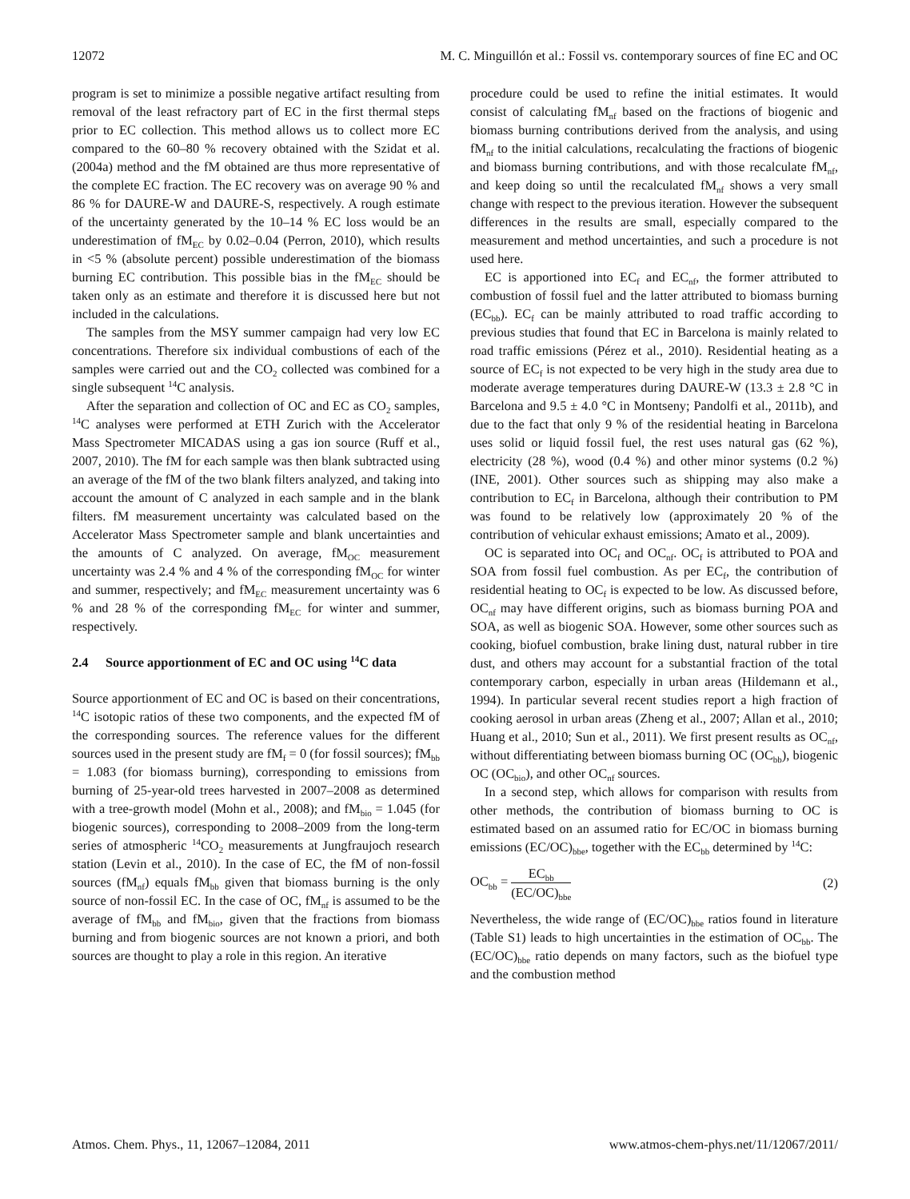12072 M. C. Minguillón et al.: Fossil vs. contemporary sources of fine EC and OC
program is set to minimize a possible negative artifact resulting from removal of the least refractory part of EC in the first thermal steps prior to EC collection. This method allows us to collect more EC compared to the 60–80 % recovery obtained with the Szidat et al. (2004a) method and the fM obtained are thus more representative of the complete EC fraction. The EC recovery was on average 90 % and 86 % for DAURE-W and DAURE-S, respectively. A rough estimate of the uncertainty generated by the 10–14 % EC loss would be an underestimation of fM<sub>EC</sub> by 0.02–0.04 (Perron, 2010), which results in <5 % (absolute percent) possible underestimation of the biomass burning EC contribution. This possible bias in the fM<sub>EC</sub> should be taken only as an estimate and therefore it is discussed here but not included in the calculations.
The samples from the MSY summer campaign had very low EC concentrations. Therefore six individual combustions of each of the samples were carried out and the CO<sub>2</sub> collected was combined for a single subsequent <sup>14</sup>C analysis.
After the separation and collection of OC and EC as CO<sub>2</sub> samples, <sup>14</sup>C analyses were performed at ETH Zurich with the Accelerator Mass Spectrometer MICADAS using a gas ion source (Ruff et al., 2007, 2010). The fM for each sample was then blank subtracted using an average of the fM of the two blank filters analyzed, and taking into account the amount of C analyzed in each sample and in the blank filters. fM measurement uncertainty was calculated based on the Accelerator Mass Spectrometer sample and blank uncertainties and the amounts of C analyzed. On average, fM<sub>OC</sub> measurement uncertainty was 2.4 % and 4 % of the corresponding fM<sub>OC</sub> for winter and summer, respectively; and fM<sub>EC</sub> measurement uncertainty was 6 % and 28 % of the corresponding fM<sub>EC</sub> for winter and summer, respectively.
2.4 Source apportionment of EC and OC using <sup>14</sup>C data
Source apportionment of EC and OC is based on their concentrations, <sup>14</sup>C isotopic ratios of these two components, and the expected fM of the corresponding sources. The reference values for the different sources used in the present study are fM<sub>f</sub> = 0 (for fossil sources); fM<sub>bb</sub> = 1.083 (for biomass burning), corresponding to emissions from burning of 25-year-old trees harvested in 2007–2008 as determined with a tree-growth model (Mohn et al., 2008); and fM<sub>bio</sub> = 1.045 (for biogenic sources), corresponding to 2008–2009 from the long-term series of atmospheric <sup>14</sup>CO<sub>2</sub> measurements at Jungfraujoch research station (Levin et al., 2010). In the case of EC, the fM of non-fossil sources (fM<sub>nf</sub>) equals fM<sub>bb</sub> given that biomass burning is the only source of non-fossil EC. In the case of OC, fM<sub>nf</sub> is assumed to be the average of fM<sub>bb</sub> and fM<sub>bio</sub>, given that the fractions from biomass burning and from biogenic sources are not known a priori, and both sources are thought to play a role in this region. An iterative
procedure could be used to refine the initial estimates. It would consist of calculating fM<sub>nf</sub> based on the fractions of biogenic and biomass burning contributions derived from the analysis, and using fM<sub>nf</sub> to the initial calculations, recalculating the fractions of biogenic and biomass burning contributions, and with those recalculate fM<sub>nf</sub>, and keep doing so until the recalculated fM<sub>nf</sub> shows a very small change with respect to the previous iteration. However the subsequent differences in the results are small, especially compared to the measurement and method uncertainties, and such a procedure is not used here.
EC is apportioned into EC<sub>f</sub> and EC<sub>nf</sub>, the former attributed to combustion of fossil fuel and the latter attributed to biomass burning (EC<sub>bb</sub>). EC<sub>f</sub> can be mainly attributed to road traffic according to previous studies that found that EC in Barcelona is mainly related to road traffic emissions (Pérez et al., 2010). Residential heating as a source of EC<sub>f</sub> is not expected to be very high in the study area due to moderate average temperatures during DAURE-W (13.3 ± 2.8 °C in Barcelona and 9.5 ± 4.0 °C in Montseny; Pandolfi et al., 2011b), and due to the fact that only 9 % of the residential heating in Barcelona uses solid or liquid fossil fuel, the rest uses natural gas (62 %), electricity (28 %), wood (0.4 %) and other minor systems (0.2 %) (INE, 2001). Other sources such as shipping may also make a contribution to EC<sub>f</sub> in Barcelona, although their contribution to PM was found to be relatively low (approximately 20 % of the contribution of vehicular exhaust emissions; Amato et al., 2009).
OC is separated into OC<sub>f</sub> and OC<sub>nf</sub>. OC<sub>f</sub> is attributed to POA and SOA from fossil fuel combustion. As per EC<sub>f</sub>, the contribution of residential heating to OC<sub>f</sub> is expected to be low. As discussed before, OC<sub>nf</sub> may have different origins, such as biomass burning POA and SOA, as well as biogenic SOA. However, some other sources such as cooking, biofuel combustion, brake lining dust, natural rubber in tire dust, and others may account for a substantial fraction of the total contemporary carbon, especially in urban areas (Hildemann et al., 1994). In particular several recent studies report a high fraction of cooking aerosol in urban areas (Zheng et al., 2007; Allan et al., 2010; Huang et al., 2010; Sun et al., 2011). We first present results as OC<sub>nf</sub>, without differentiating between biomass burning OC (OC<sub>bb</sub>), biogenic OC (OC<sub>bio</sub>), and other OC<sub>nf</sub> sources.
In a second step, which allows for comparison with results from other methods, the contribution of biomass burning to OC is estimated based on an assumed ratio for EC/OC in biomass burning emissions (EC/OC)<sub>bbe</sub>, together with the EC<sub>bb</sub> determined by <sup>14</sup>C:
OC<sub>bb</sub> =
EC<sub>bb</sub>
(EC/OC)<sub>bbe</sub>
(2)
Nevertheless, the wide range of (EC/OC)<sub>bbe</sub> ratios found in literature (Table S1) leads to high uncertainties in the estimation of OC<sub>bb</sub>. The (EC/OC)<sub>bbe</sub> ratio depends on many factors, such as the biofuel type and the combustion method
Atmos. Chem. Phys., 11, 12067–12084, 2011 www.atmos-chem-phys.net/11/12067/2011/